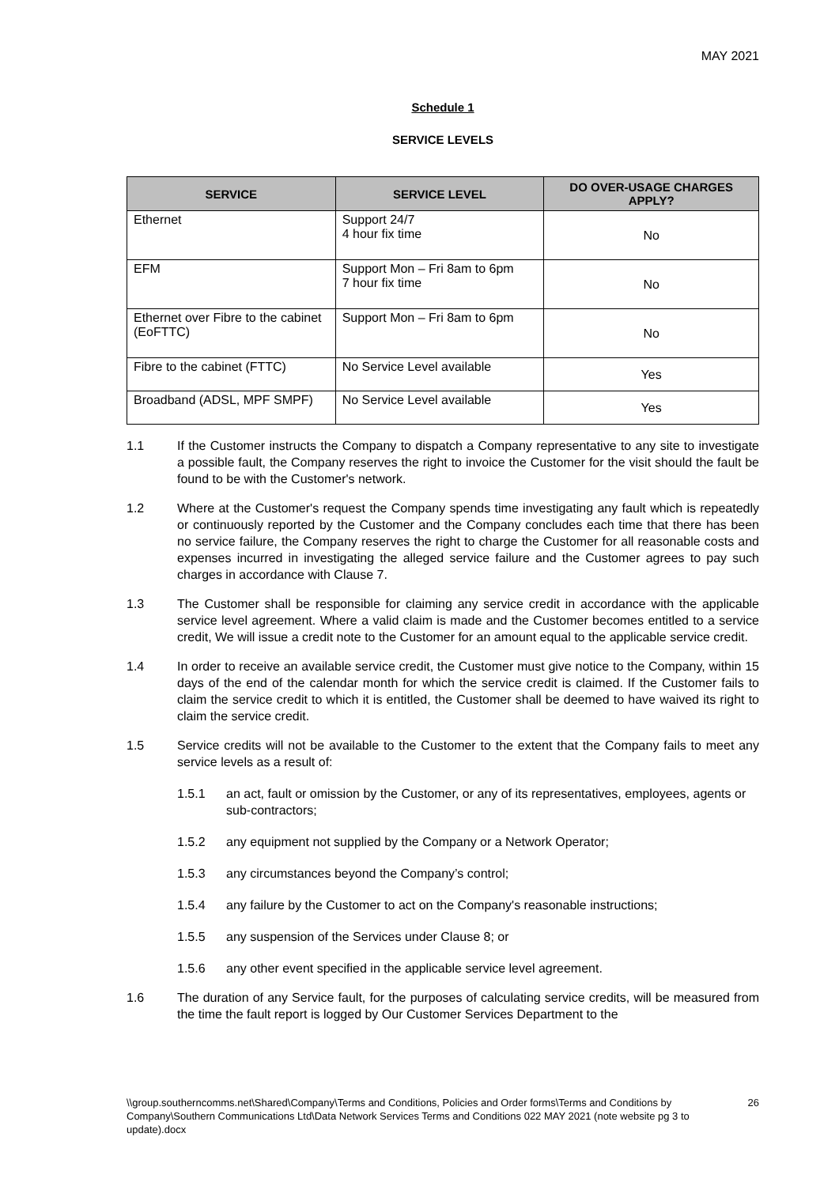MAY 2021
Schedule 1
SERVICE LEVELS
| SERVICE | SERVICE LEVEL | DO OVER-USAGE CHARGES APPLY? |
| --- | --- | --- |
| Ethernet | Support 24/7 4 hour fix time | No |
| EFM | Support Mon – Fri 8am to 6pm 7 hour fix time | No |
| Ethernet over Fibre to the cabinet (EoFTTC) | Support Mon – Fri 8am to 6pm | No |
| Fibre to the cabinet (FTTC) | No Service Level available | Yes |
| Broadband (ADSL, MPF SMPF) | No Service Level available | Yes |
1.1 If the Customer instructs the Company to dispatch a Company representative to any site to investigate a possible fault, the Company reserves the right to invoice the Customer for the visit should the fault be found to be with the Customer's network.
1.2 Where at the Customer's request the Company spends time investigating any fault which is repeatedly or continuously reported by the Customer and the Company concludes each time that there has been no service failure, the Company reserves the right to charge the Customer for all reasonable costs and expenses incurred in investigating the alleged service failure and the Customer agrees to pay such charges in accordance with Clause 7.
1.3 The Customer shall be responsible for claiming any service credit in accordance with the applicable service level agreement. Where a valid claim is made and the Customer becomes entitled to a service credit, We will issue a credit note to the Customer for an amount equal to the applicable service credit.
1.4 In order to receive an available service credit, the Customer must give notice to the Company, within 15 days of the end of the calendar month for which the service credit is claimed. If the Customer fails to claim the service credit to which it is entitled, the Customer shall be deemed to have waived its right to claim the service credit.
1.5 Service credits will not be available to the Customer to the extent that the Company fails to meet any service levels as a result of:
1.5.1 an act, fault or omission by the Customer, or any of its representatives, employees, agents or sub-contractors;
1.5.2 any equipment not supplied by the Company or a Network Operator;
1.5.3 any circumstances beyond the Company’s control;
1.5.4 any failure by the Customer to act on the Company's reasonable instructions;
1.5.5 any suspension of the Services under Clause 8; or
1.5.6 any other event specified in the applicable service level agreement.
1.6 The duration of any Service fault, for the purposes of calculating service credits, will be measured from the time the fault report is logged by Our Customer Services Department to the
\\group.southerncomms.net\Shared\Company\Terms and Conditions, Policies and Order forms\Terms and Conditions by Company\Southern Communications Ltd\Data Network Services Terms and Conditions 022 MAY 2021 (note website pg 3 to update).docx 26